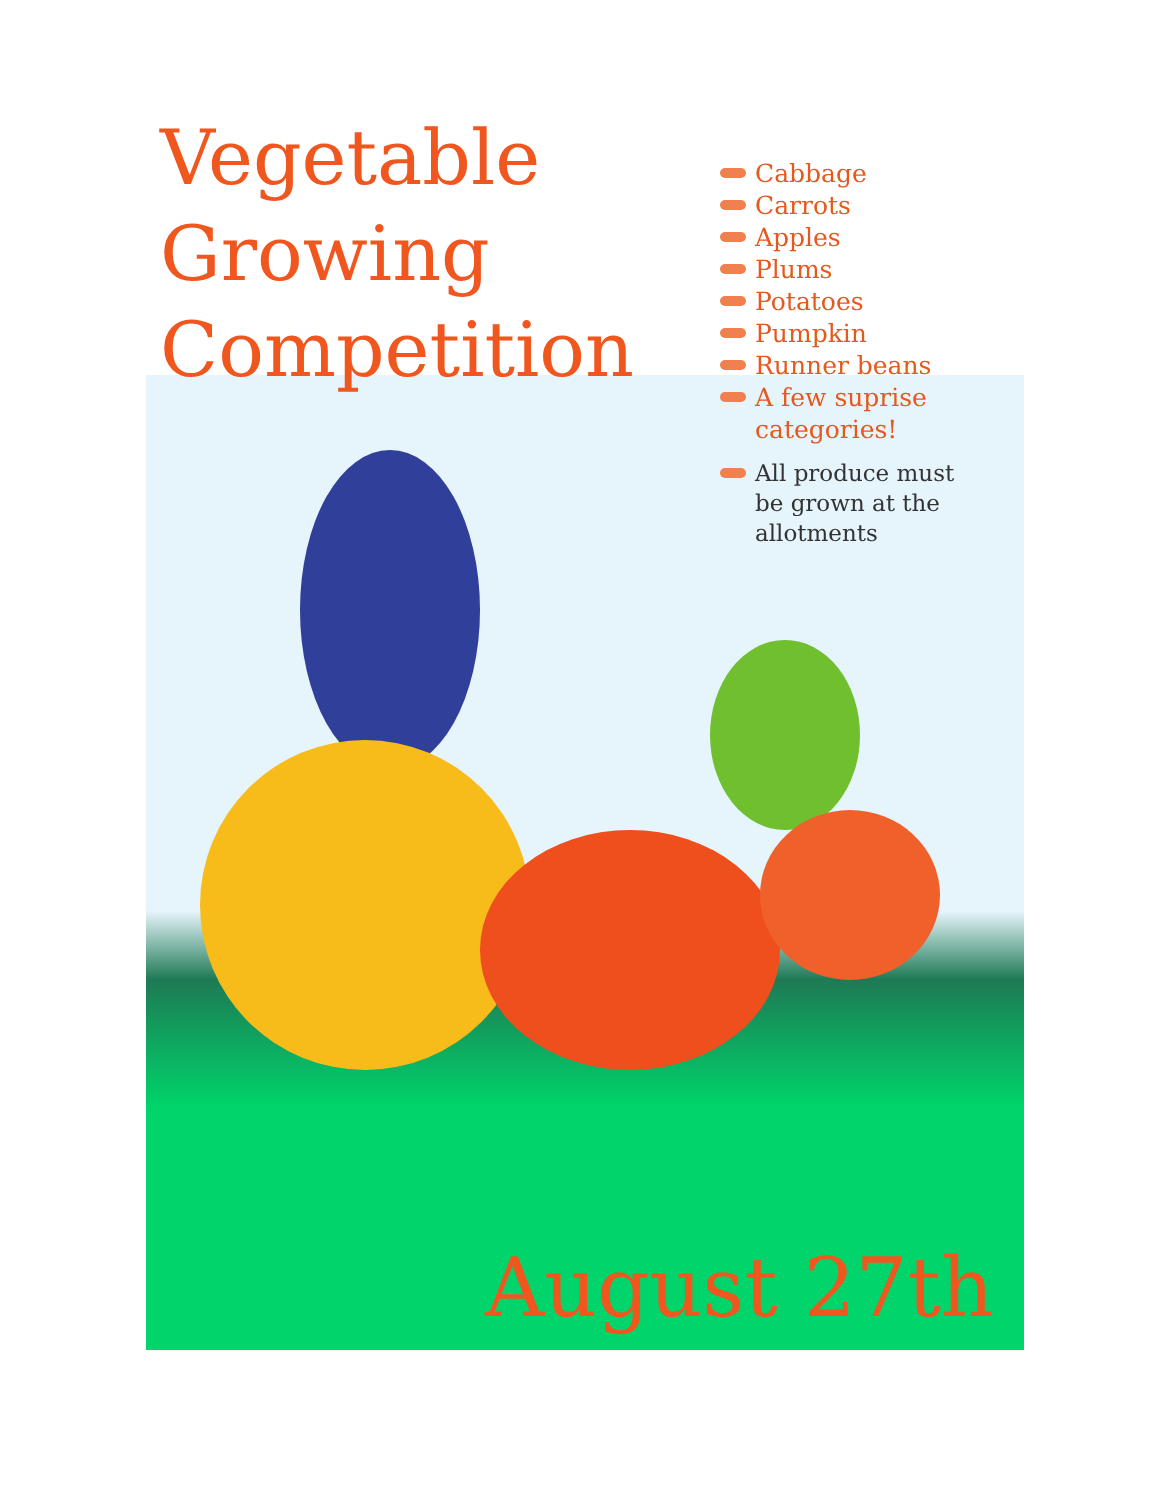Vegetable Growing Competition
Cabbage
Carrots
Apples
Plums
Potatoes
Pumpkin
Runner beans
A few suprise categories!
All produce must be grown at the allotments
August 27th